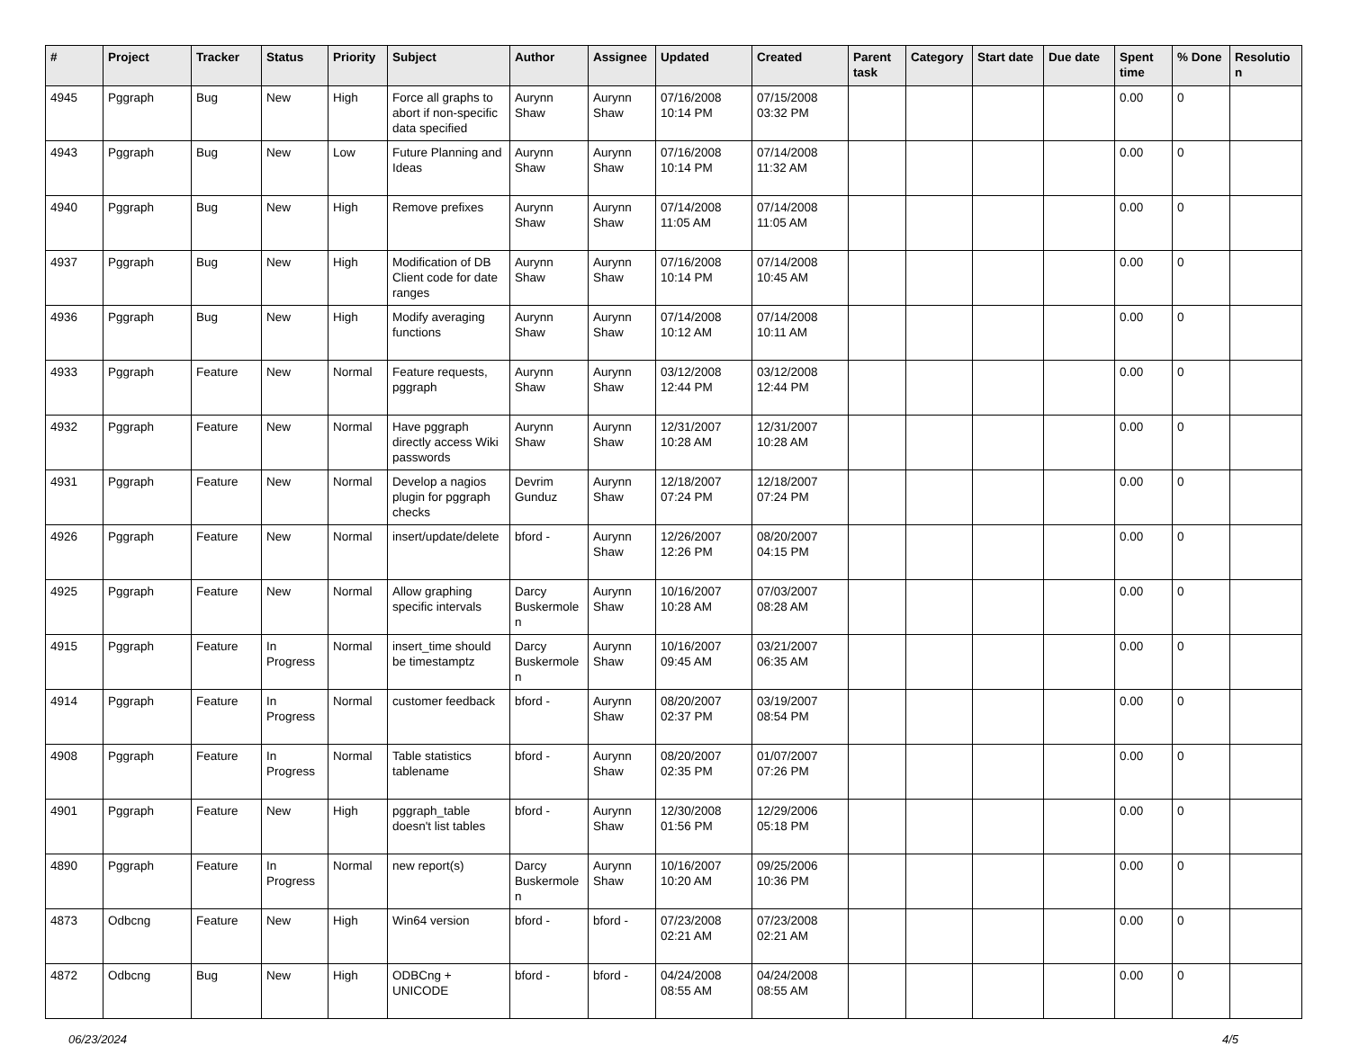| # | Project | Tracker | Status | Priority | Subject | Author | Assignee | Updated | Created | Parent task | Category | Start date | Due date | Spent time | % Done | Resolutio n |
| --- | --- | --- | --- | --- | --- | --- | --- | --- | --- | --- | --- | --- | --- | --- | --- | --- |
| 4945 | Pggraph | Bug | New | High | Force all graphs to abort if non-specific data specified | Aurynn Shaw | Aurynn Shaw | 07/16/2008 10:14 PM | 07/15/2008 03:32 PM | | | | | 0.00 | 0 | |
| 4943 | Pggraph | Bug | New | Low | Future Planning and Ideas | Aurynn Shaw | Aurynn Shaw | 07/16/2008 10:14 PM | 07/14/2008 11:32 AM | | | | | 0.00 | 0 | |
| 4940 | Pggraph | Bug | New | High | Remove prefixes | Aurynn Shaw | Aurynn Shaw | 07/14/2008 11:05 AM | 07/14/2008 11:05 AM | | | | | 0.00 | 0 | |
| 4937 | Pggraph | Bug | New | High | Modification of DB Client code for date ranges | Aurynn Shaw | Aurynn Shaw | 07/16/2008 10:14 PM | 07/14/2008 10:45 AM | | | | | 0.00 | 0 | |
| 4936 | Pggraph | Bug | New | High | Modify averaging functions | Aurynn Shaw | Aurynn Shaw | 07/14/2008 10:12 AM | 07/14/2008 10:11 AM | | | | | 0.00 | 0 | |
| 4933 | Pggraph | Feature | New | Normal | Feature requests, pggraph | Aurynn Shaw | Aurynn Shaw | 03/12/2008 12:44 PM | 03/12/2008 12:44 PM | | | | | 0.00 | 0 | |
| 4932 | Pggraph | Feature | New | Normal | Have pggraph directly access Wiki passwords | Aurynn Shaw | Aurynn Shaw | 12/31/2007 10:28 AM | 12/31/2007 10:28 AM | | | | | 0.00 | 0 | |
| 4931 | Pggraph | Feature | New | Normal | Develop a nagios plugin for pggraph checks | Devrim Gunduz | Aurynn Shaw | 12/18/2007 07:24 PM | 12/18/2007 07:24 PM | | | | | 0.00 | 0 | |
| 4926 | Pggraph | Feature | New | Normal | insert/update/delete | bford - | Aurynn Shaw | 12/26/2007 12:26 PM | 08/20/2007 04:15 PM | | | | | 0.00 | 0 | |
| 4925 | Pggraph | Feature | New | Normal | Allow graphing specific intervals | Darcy Buskermole n | Aurynn Shaw | 10/16/2007 10:28 AM | 07/03/2007 08:28 AM | | | | | 0.00 | 0 | |
| 4915 | Pggraph | Feature | In Progress | Normal | insert_time should be timestamptz | Darcy Buskermole n | Aurynn Shaw | 10/16/2007 09:45 AM | 03/21/2007 06:35 AM | | | | | 0.00 | 0 | |
| 4914 | Pggraph | Feature | In Progress | Normal | customer feedback | bford - | Aurynn Shaw | 08/20/2007 02:37 PM | 03/19/2007 08:54 PM | | | | | 0.00 | 0 | |
| 4908 | Pggraph | Feature | In Progress | Normal | Table statistics tablename | bford - | Aurynn Shaw | 08/20/2007 02:35 PM | 01/07/2007 07:26 PM | | | | | 0.00 | 0 | |
| 4901 | Pggraph | Feature | New | High | pggraph_table doesn't list tables | bford - | Aurynn Shaw | 12/30/2008 01:56 PM | 12/29/2006 05:18 PM | | | | | 0.00 | 0 | |
| 4890 | Pggraph | Feature | In Progress | Normal | new report(s) | Darcy Buskermole n | Aurynn Shaw | 10/16/2007 10:20 AM | 09/25/2006 10:36 PM | | | | | 0.00 | 0 | |
| 4873 | Odbcng | Feature | New | High | Win64 version | bford - | bford - | 07/23/2008 02:21 AM | 07/23/2008 02:21 AM | | | | | 0.00 | 0 | |
| 4872 | Odbcng | Bug | New | High | ODBCng + UNICODE | bford - | bford - | 04/24/2008 08:55 AM | 04/24/2008 08:55 AM | | | | | 0.00 | 0 | |
06/23/2024 4/5